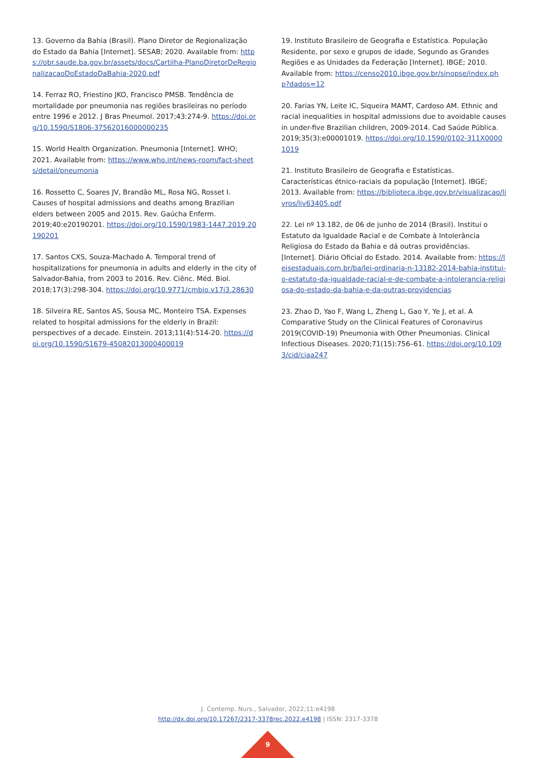13. Governo da Bahia (Brasil). Plano Diretor de Regionalização do Estado da Bahia [Internet]. SESAB; 2020. Available from: https://obr.saude.ba.gov.br/assets/docs/Cartilha-PlanoDiretorDeRegionalizacaoDoEstadoDaBahia-2020.pdf
14. Ferraz RO, Friestino JKO, Francisco PMSB. Tendência de mortalidade por pneumonia nas regiões brasileiras no período entre 1996 e 2012. J Bras Pneumol. 2017;43:274-9. https://doi.org/10.1590/S1806-37562016000000235
15. World Health Organization. Pneumonia [Internet]. WHO; 2021. Available from: https://www.who.int/news-room/fact-sheets/detail/pneumonia
16. Rossetto C, Soares JV, Brandão ML, Rosa NG, Rosset I. Causes of hospital admissions and deaths among Brazilian elders between 2005 and 2015. Rev. Gaúcha Enferm. 2019;40:e20190201. https://doi.org/10.1590/1983-1447.2019.20190201
17. Santos CXS, Souza-Machado A. Temporal trend of hospitalizations for pneumonia in adults and elderly in the city of Salvador-Bahia, from 2003 to 2016. Rev. Ciênc. Méd. Biol. 2018;17(3):298-304. https://doi.org/10.9771/cmbio.v17i3.28630
18. Silveira RE, Santos AS, Sousa MC, Monteiro TSA. Expenses related to hospital admissions for the elderly in Brazil: perspectives of a decade. Einstein. 2013;11(4):514-20. https://doi.org/10.1590/S1679-45082013000400019
19. Instituto Brasileiro de Geografia e Estatística. População Residente, por sexo e grupos de idade, Segundo as Grandes Regiões e as Unidades da Federação [Internet]. IBGE; 2010. Available from: https://censo2010.ibge.gov.br/sinopse/index.php?dados=12
20. Farias YN, Leite IC, Siqueira MAMT, Cardoso AM. Ethnic and racial inequalities in hospital admissions due to avoidable causes in under-five Brazilian children, 2009-2014. Cad Saúde Pública. 2019;35(3):e00001019. https://doi.org/10.1590/0102-311X00001019
21. Instituto Brasileiro de Geografia e Estatísticas. Características étnico-raciais da população [Internet]. IBGE; 2013. Available from: https://biblioteca.ibge.gov.br/visualizacao/livros/liv63405.pdf
22. Lei nº 13.182, de 06 de junho de 2014 (Brasil). Institui o Estatuto da Igualdade Racial e de Combate à Intolerância Religiosa do Estado da Bahia e dá outras providências. [Internet]. Diário Oficial do Estado. 2014. Available from: https://leisestaduais.com.br/ba/lei-ordinaria-n-13182-2014-bahia-institui-o-estatuto-da-igualdade-racial-e-de-combate-a-intolerancia-religiosa-do-estado-da-bahia-e-da-outras-providencias
23. Zhao D, Yao F, Wang L, Zheng L, Gao Y, Ye J, et al. A Comparative Study on the Clinical Features of Coronavirus 2019(COVID-19) Pneumonia with Other Pneumonias. Clinical Infectious Diseases. 2020;71(15):756–61. https://doi.org/10.1093/cid/ciaa247
J. Contemp. Nurs., Salvador, 2022;11:e4198
http://dx.doi.org/10.17267/2317-3378rec.2022.e4198 | ISSN: 2317-3378
9